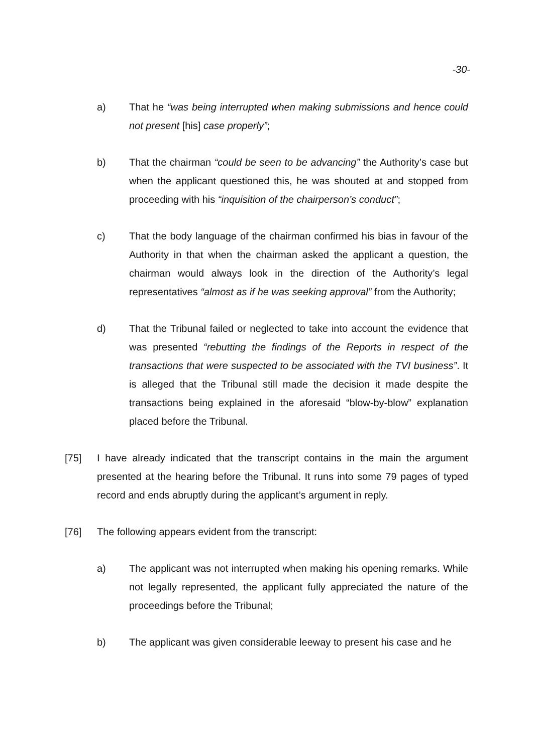-30-
a) That he “was being interrupted when making submissions and hence could not present [his] case properly”;
b) That the chairman “could be seen to be advancing” the Authority’s case but when the applicant questioned this, he was shouted at and stopped from proceeding with his “inquisition of the chairperson’s conduct”;
c) That the body language of the chairman confirmed his bias in favour of the Authority in that when the chairman asked the applicant a question, the chairman would always look in the direction of the Authority’s legal representatives “almost as if he was seeking approval” from the Authority;
d) That the Tribunal failed or neglected to take into account the evidence that was presented “rebutting the findings of the Reports in respect of the transactions that were suspected to be associated with the TVI business”. It is alleged that the Tribunal still made the decision it made despite the transactions being explained in the aforesaid “blow-by-blow” explanation placed before the Tribunal.
[75] I have already indicated that the transcript contains in the main the argument presented at the hearing before the Tribunal. It runs into some 79 pages of typed record and ends abruptly during the applicant’s argument in reply.
[76] The following appears evident from the transcript:
a) The applicant was not interrupted when making his opening remarks. While not legally represented, the applicant fully appreciated the nature of the proceedings before the Tribunal;
b) The applicant was given considerable leeway to present his case and he